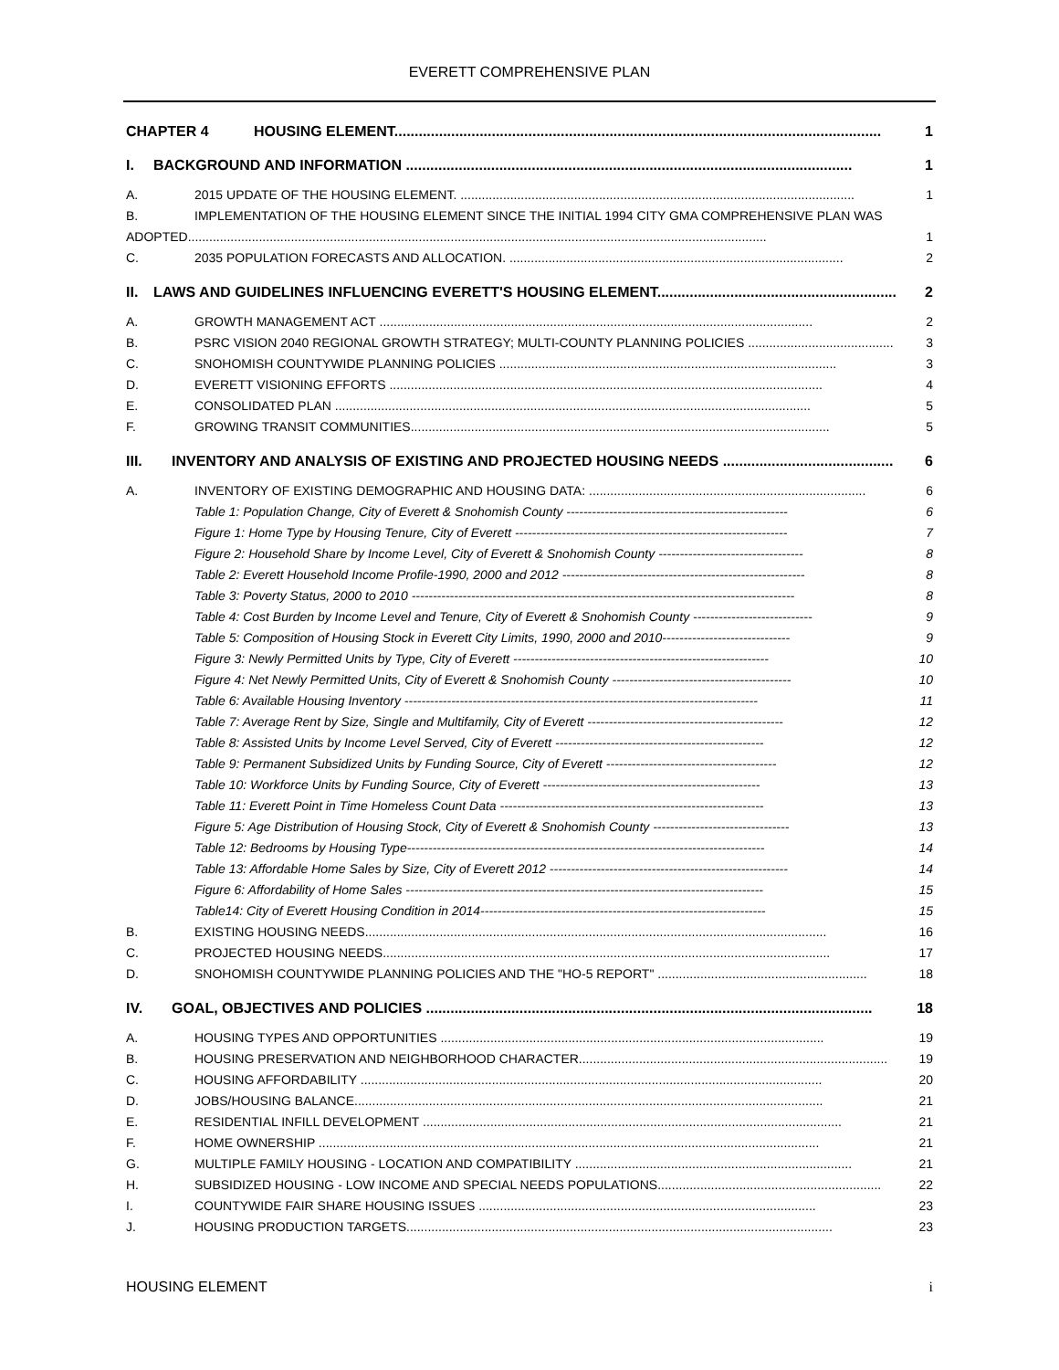EVERETT COMPREHENSIVE PLAN
CHAPTER 4 HOUSING ELEMENT........................................................................................................................ 1
I. BACKGROUND AND INFORMATION .............................................................................................................. 1
A. 2015 UPDATE OF THE HOUSING ELEMENT. ............................................................................................................... 1
B. IMPLEMENTATION OF THE HOUSING ELEMENT SINCE THE INITIAL 1994 CITY GMA COMPREHENSIVE PLAN WAS
ADOPTED................................................................................................................................................................... 1
C. 2035 POPULATION FORECASTS AND ALLOCATION. .............................................................................................. 2
II. LAWS AND GUIDELINES INFLUENCING EVERETT'S HOUSING ELEMENT........................................................... 2
A. GROWTH MANAGEMENT ACT .......................................................................................................................... 2
B. PSRC VISION 2040 REGIONAL GROWTH STRATEGY; MULTI-COUNTY PLANNING POLICIES ......................................... 3
C. SNOHOMISH COUNTYWIDE PLANNING POLICIES ............................................................................................... 3
D. EVERETT VISIONING EFFORTS .......................................................................................................................... 4
E. CONSOLIDATED PLAN ...................................................................................................................................... 5
F. GROWING TRANSIT COMMUNITIES...................................................................................................................... 5
III. INVENTORY AND ANALYSIS OF EXISTING AND PROJECTED HOUSING NEEDS .......................................... 6
A. INVENTORY OF EXISTING DEMOGRAPHIC AND HOUSING DATA: .............................................................................. 6
Table 1: Population Change, City of Everett & Snohomish County ---------------------------------------------------- 6
Figure 1: Home Type by Housing Tenure, City of Everett ---------------------------------------------------------------- 7
Figure 2: Household Share by Income Level, City of Everett & Snohomish County ---------------------------------- 8
Table 2: Everett Household Income Profile-1990, 2000 and 2012 --------------------------------------------------------- 8
Table 3: Poverty Status, 2000 to 2010 ------------------------------------------------------------------------------------------ 8
Table 4: Cost Burden by Income Level and Tenure, City of Everett & Snohomish County ---------------------------- 9
Table 5: Composition of Housing Stock in Everett City Limits, 1990, 2000 and 2010------------------------------ 9
Figure 3: Newly Permitted Units by Type, City of Everett ------------------------------------------------------------ 10
Figure 4: Net Newly Permitted Units, City of Everett & Snohomish County ------------------------------------------ 10
Table 6: Available Housing Inventory ----------------------------------------------------------------------------------- 11
Table 7: Average Rent by Size, Single and Multifamily, City of Everett ---------------------------------------------- 12
Table 8: Assisted Units by Income Level Served, City of Everett ------------------------------------------------- 12
Table 9: Permanent Subsidized Units by Funding Source, City of Everett ---------------------------------------- 12
Table 10: Workforce Units by Funding Source, City of Everett --------------------------------------------------- 13
Table 11: Everett Point in Time Homeless Count Data -------------------------------------------------------------- 13
Figure 5: Age Distribution of Housing Stock, City of Everett & Snohomish County -------------------------------- 13
Table 12: Bedrooms by Housing Type------------------------------------------------------------------------------------ 14
Table 13: Affordable Home Sales by Size, City of Everett 2012 -------------------------------------------------------- 14
Figure 6: Affordability of Home Sales ------------------------------------------------------------------------------------ 15
Table14: City of Everett Housing Condition in 2014------------------------------------------------------------------- 15
B. EXISTING HOUSING NEEDS.................................................................................................................................. 16
C. PROJECTED HOUSING NEEDS.............................................................................................................................. 17
D. SNOHOMISH COUNTYWIDE PLANNING POLICIES AND THE "HO-5 REPORT" ........................................................... 18
IV. GOAL, OBJECTIVES AND POLICIES .............................................................................................................. 18
A. HOUSING TYPES AND OPPORTUNITIES ............................................................................................................ 19
B. HOUSING PRESERVATION AND NEIGHBORHOOD CHARACTER....................................................................................... 19
C. HOUSING AFFORDABILITY .................................................................................................................................. 20
D. JOBS/HOUSING BALANCE.................................................................................................................................... 21
E. RESIDENTIAL INFILL DEVELOPMENT ...................................................................................................................... 21
F. HOME OWNERSHIP ............................................................................................................................................. 21
G. MULTIPLE FAMILY HOUSING - LOCATION AND COMPATIBILITY .............................................................................. 21
H. SUBSIDIZED HOUSING - LOW INCOME AND SPECIAL NEEDS POPULATIONS............................................................... 22
I. COUNTYWIDE FAIR SHARE HOUSING ISSUES ............................................................................................... 23
J. HOUSING PRODUCTION TARGETS........................................................................................................................ 23
HOUSING ELEMENT i